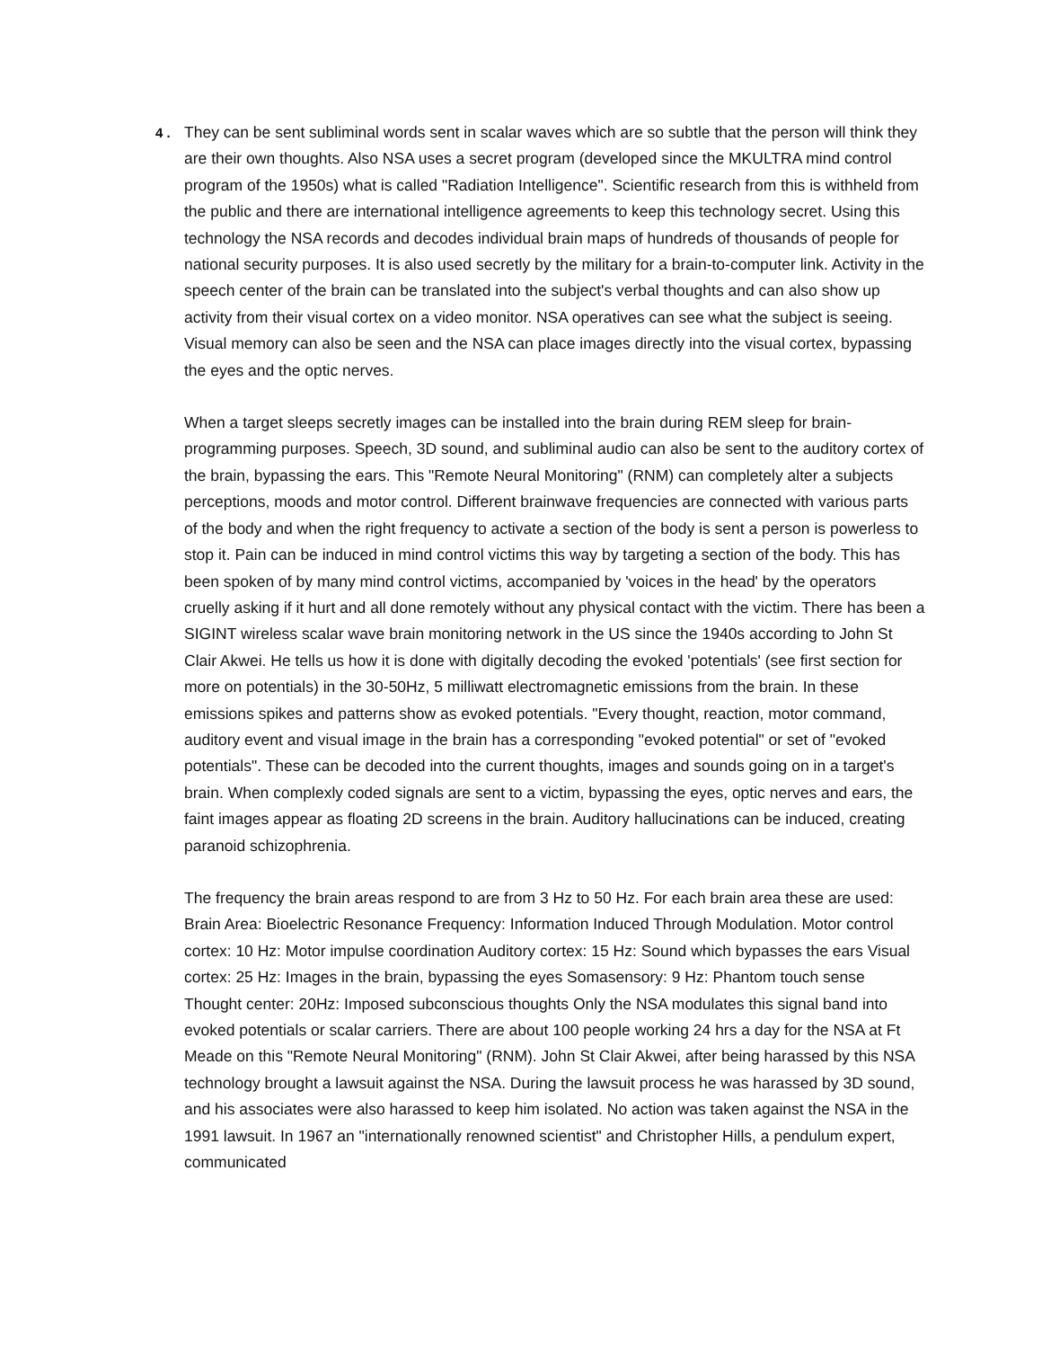4 .
They can be sent subliminal words sent in scalar waves which are so subtle that the person will think they are their own thoughts. Also NSA uses a secret program (developed since the MKULTRA mind control program of the 1950s) what is called "Radiation Intelligence". Scientific research from this is withheld from the public and there are international intelligence agreements to keep this technology secret. Using this technology the NSA records and decodes individual brain maps of hundreds of thousands of people for national security purposes. It is also used secretly by the military for a brain-to-computer link. Activity in the speech center of the brain can be translated into the subject's verbal thoughts and can also show up activity from their visual cortex on a video monitor. NSA operatives can see what the subject is seeing. Visual memory can also be seen and the NSA can place images directly into the visual cortex, bypassing the eyes and the optic nerves.
When a target sleeps secretly images can be installed into the brain during REM sleep for brain-programming purposes. Speech, 3D sound, and subliminal audio can also be sent to the auditory cortex of the brain, bypassing the ears. This "Remote Neural Monitoring" (RNM) can completely alter a subjects perceptions, moods and motor control. Different brainwave frequencies are connected with various parts of the body and when the right frequency to activate a section of the body is sent a person is powerless to stop it. Pain can be induced in mind control victims this way by targeting a section of the body. This has been spoken of by many mind control victims, accompanied by 'voices in the head' by the operators cruelly asking if it hurt and all done remotely without any physical contact with the victim. There has been a SIGINT wireless scalar wave brain monitoring network in the US since the 1940s according to John St Clair Akwei. He tells us how it is done with digitally decoding the evoked 'potentials' (see first section for more on potentials) in the 30-50Hz, 5 milliwatt electromagnetic emissions from the brain. In these emissions spikes and patterns show as evoked potentials. "Every thought, reaction, motor command, auditory event and visual image in the brain has a corresponding "evoked potential" or set of "evoked potentials". These can be decoded into the current thoughts, images and sounds going on in a target's brain. When complexly coded signals are sent to a victim, bypassing the eyes, optic nerves and ears, the faint images appear as floating 2D screens in the brain. Auditory hallucinations can be induced, creating paranoid schizophrenia.
The frequency the brain areas respond to are from 3 Hz to 50 Hz. For each brain area these are used: Brain Area: Bioelectric Resonance Frequency: Information Induced Through Modulation. Motor control cortex: 10 Hz: Motor impulse coordination Auditory cortex: 15 Hz: Sound which bypasses the ears Visual cortex: 25 Hz: Images in the brain, bypassing the eyes Somasensory: 9 Hz: Phantom touch sense Thought center: 20Hz: Imposed subconscious thoughts Only the NSA modulates this signal band into evoked potentials or scalar carriers. There are about 100 people working 24 hrs a day for the NSA at Ft Meade on this "Remote Neural Monitoring" (RNM). John St Clair Akwei, after being harassed by this NSA technology brought a lawsuit against the NSA. During the lawsuit process he was harassed by 3D sound, and his associates were also harassed to keep him isolated. No action was taken against the NSA in the 1991 lawsuit. In 1967 an "internationally renowned scientist" and Christopher Hills, a pendulum expert, communicated